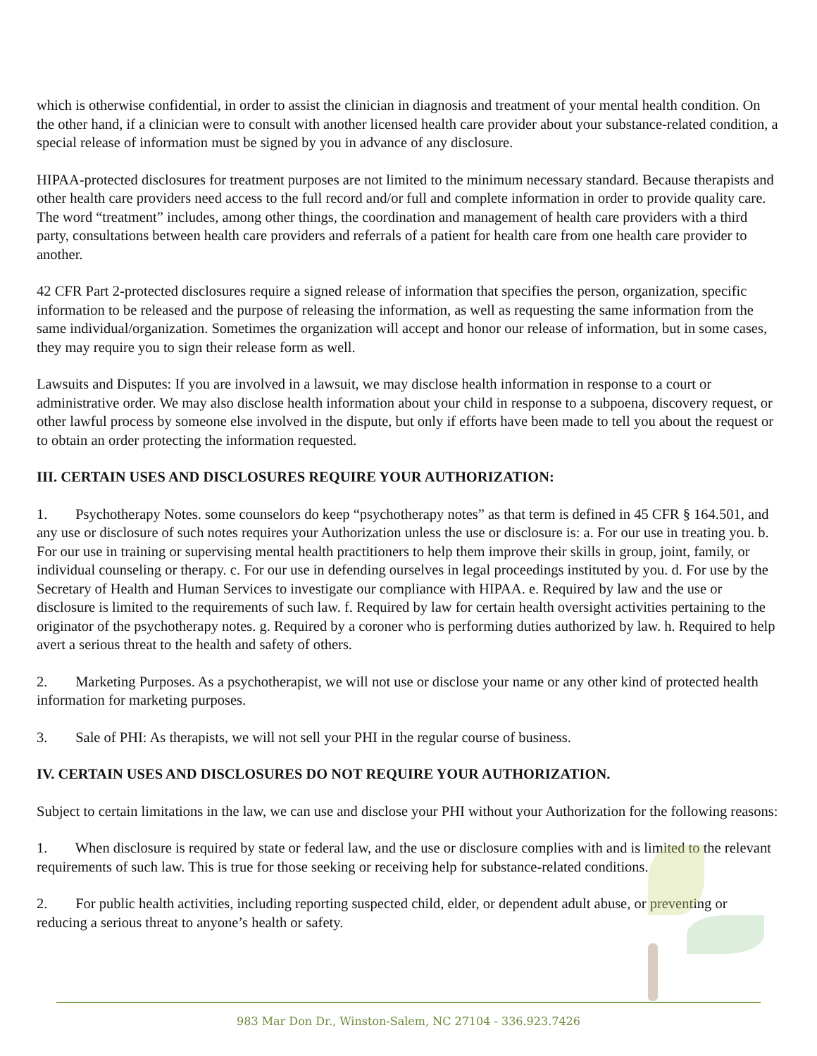which is otherwise confidential, in order to assist the clinician in diagnosis and treatment of your mental health condition. On the other hand, if a clinician were to consult with another licensed health care provider about your substance-related condition, a special release of information must be signed by you in advance of any disclosure.
HIPAA-protected disclosures for treatment purposes are not limited to the minimum necessary standard. Because therapists and other health care providers need access to the full record and/or full and complete information in order to provide quality care. The word “treatment” includes, among other things, the coordination and management of health care providers with a third party, consultations between health care providers and referrals of a patient for health care from one health care provider to another.
42 CFR Part 2-protected disclosures require a signed release of information that specifies the person, organization, specific information to be released and the purpose of releasing the information, as well as requesting the same information from the same individual/organization. Sometimes the organization will accept and honor our release of information, but in some cases, they may require you to sign their release form as well.
Lawsuits and Disputes: If you are involved in a lawsuit, we may disclose health information in response to a court or administrative order. We may also disclose health information about your child in response to a subpoena, discovery request, or other lawful process by someone else involved in the dispute, but only if efforts have been made to tell you about the request or to obtain an order protecting the information requested.
III. CERTAIN USES AND DISCLOSURES REQUIRE YOUR AUTHORIZATION:
1. Psychotherapy Notes. some counselors do keep “psychotherapy notes” as that term is defined in 45 CFR § 164.501, and any use or disclosure of such notes requires your Authorization unless the use or disclosure is: a. For our use in treating you. b. For our use in training or supervising mental health practitioners to help them improve their skills in group, joint, family, or individual counseling or therapy. c. For our use in defending ourselves in legal proceedings instituted by you. d. For use by the Secretary of Health and Human Services to investigate our compliance with HIPAA. e. Required by law and the use or disclosure is limited to the requirements of such law. f. Required by law for certain health oversight activities pertaining to the originator of the psychotherapy notes. g. Required by a coroner who is performing duties authorized by law. h. Required to help avert a serious threat to the health and safety of others.
2. Marketing Purposes. As a psychotherapist, we will not use or disclose your name or any other kind of protected health information for marketing purposes.
3. Sale of PHI: As therapists, we will not sell your PHI in the regular course of business.
IV. CERTAIN USES AND DISCLOSURES DO NOT REQUIRE YOUR AUTHORIZATION.
Subject to certain limitations in the law, we can use and disclose your PHI without your Authorization for the following reasons:
1. When disclosure is required by state or federal law, and the use or disclosure complies with and is limited to the relevant requirements of such law. This is true for those seeking or receiving help for substance-related conditions.
2. For public health activities, including reporting suspected child, elder, or dependent adult abuse, or preventing or reducing a serious threat to anyone’s health or safety.
983 Mar Don Dr., Winston-Salem, NC 27104 - 336.923.7426